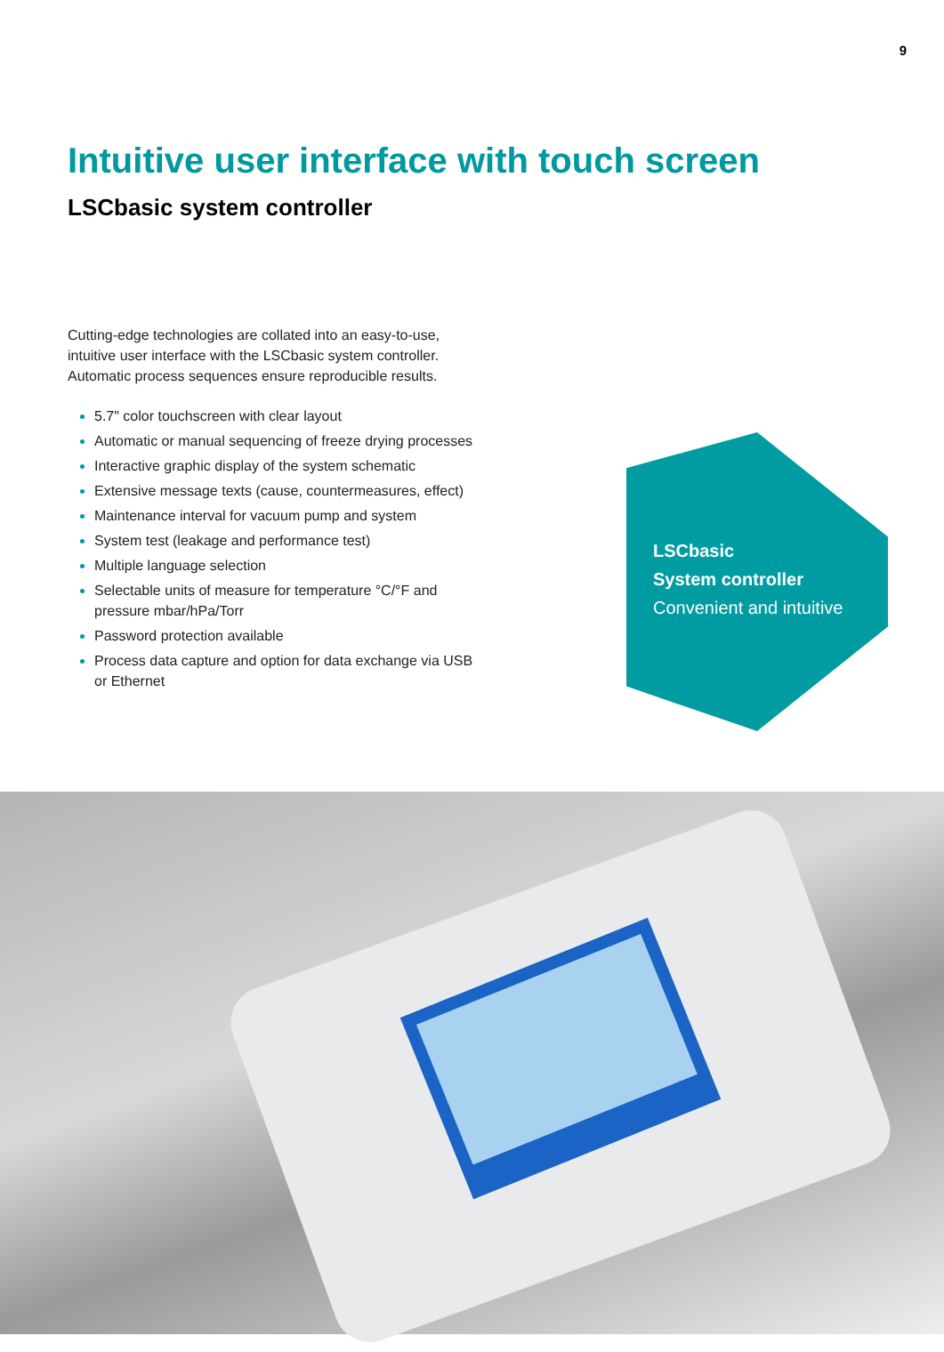9
Intuitive user interface with touch screen
LSCbasic system controller
Cutting-edge technologies are collated into an easy-to-use, intuitive user interface with the LSCbasic system controller. Automatic process sequences ensure reproducible results.
5.7" color touchscreen with clear layout
Automatic or manual sequencing of freeze drying processes
Interactive graphic display of the system schematic
Extensive message texts (cause, countermeasures, effect)
Maintenance interval for vacuum pump and system
System test (leakage and performance test)
Multiple language selection
Selectable units of measure for temperature °C/°F and pressure mbar/hPa/Torr
Password protection available
Process data capture and option for data exchange via USB or Ethernet
LSCbasic
System controller
Convenient and intuitive